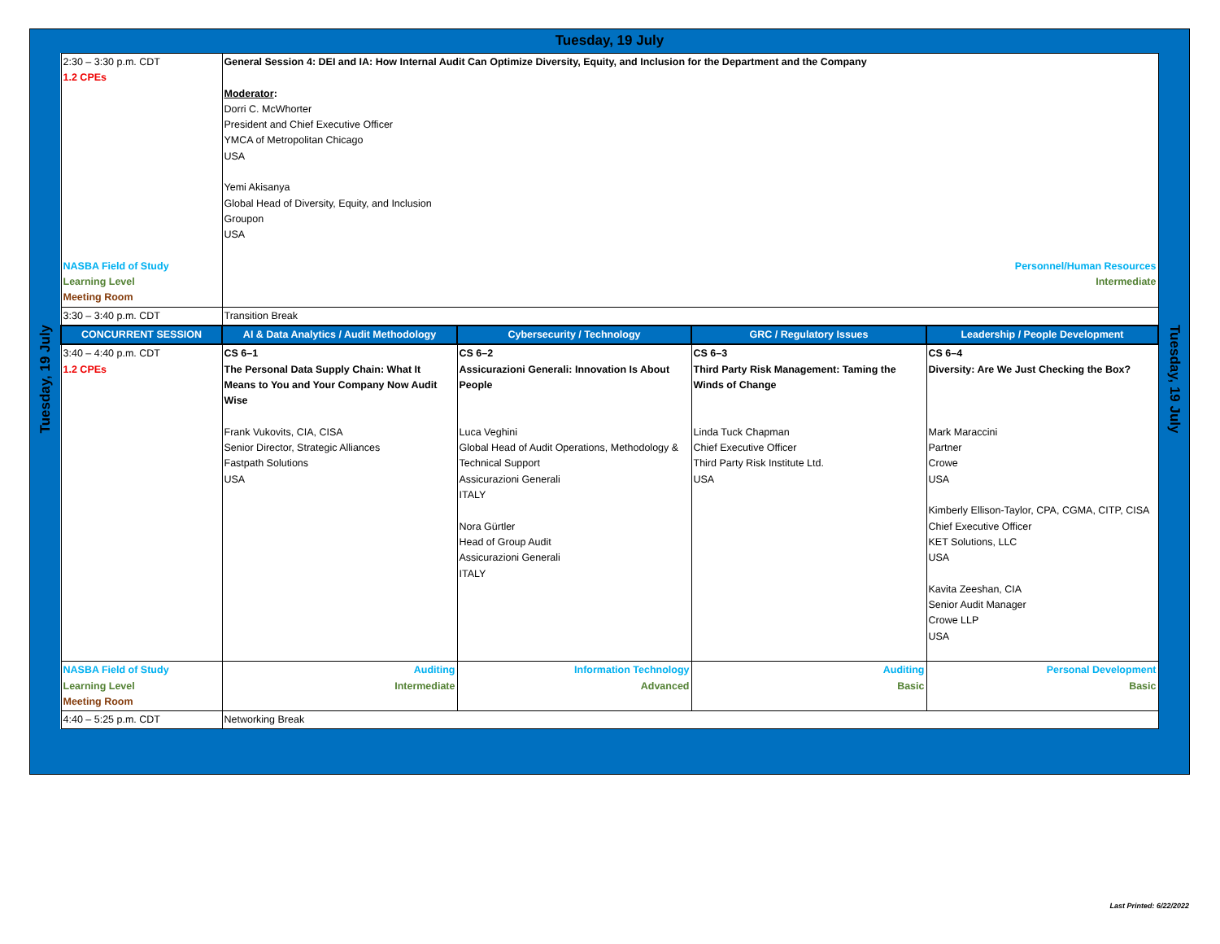Tuesday, 19 July
Tuesday, 19 July
| 2:30 – 3:30 p.m. CDT 1.2 CPEs NASBA Field of Study Learning Level Meeting Room | General Session 4: DEI and IA: How Internal Audit Can Optimize Diversity, Equity, and Inclusion for the Department and the Company Moderator : Dorri C. McWhorter President and Chief Executive Officer YMCA of Metropolitan Chicago USA Yemi Akisanya Global Head of Diversity, Equity, and Inclusion Groupon USA Personnel/Human Resources Intermediate | | | |
| 3:30 – 3:40 p.m. CDT | Transition Break | | | |
| CONCURRENT SESSION | AI & Data Analytics / Audit Methodology | Cybersecurity / Technology | GRC / Regulatory Issues | Leadership / People Development |
| 3:40 – 4:40 p.m. CDT 1.2 CPEs | CS 6–1 The Personal Data Supply Chain: What It Means to You and Your Company Now Audit Wise Frank Vukovits, CIA, CISA Senior Director, Strategic Alliances Fastpath Solutions USA | CS 6–2 Assicurazioni Generali: Innovation Is About People Luca Veghini Global Head of Audit Operations, Methodology & Technical Support Assicurazioni Generali ITALY Nora Gürtler Head of Group Audit Assicurazioni Generali ITALY | CS 6–3 Third Party Risk Management: Taming the Winds of Change Linda Tuck Chapman Chief Executive Officer Third Party Risk Institute Ltd. USA | CS 6–4 Diversity: Are We Just Checking the Box? Mark Maraccini Partner Crowe USA Kimberly Ellison-Taylor, CPA, CGMA, CITP, CISA Chief Executive Officer KET Solutions, LLC USA Kavita Zeeshan, CIA Senior Audit Manager Crowe LLP USA |
| NASBA Field of Study Learning Level Meeting Room | Auditing Intermediate | Information Technology Advanced | Auditing Basic | Personal Development Basic |
| 4:40 – 5:25 p.m. CDT | Networking Break | | | |
Tuesday, 19 July
Last Printed: 6/22/2022